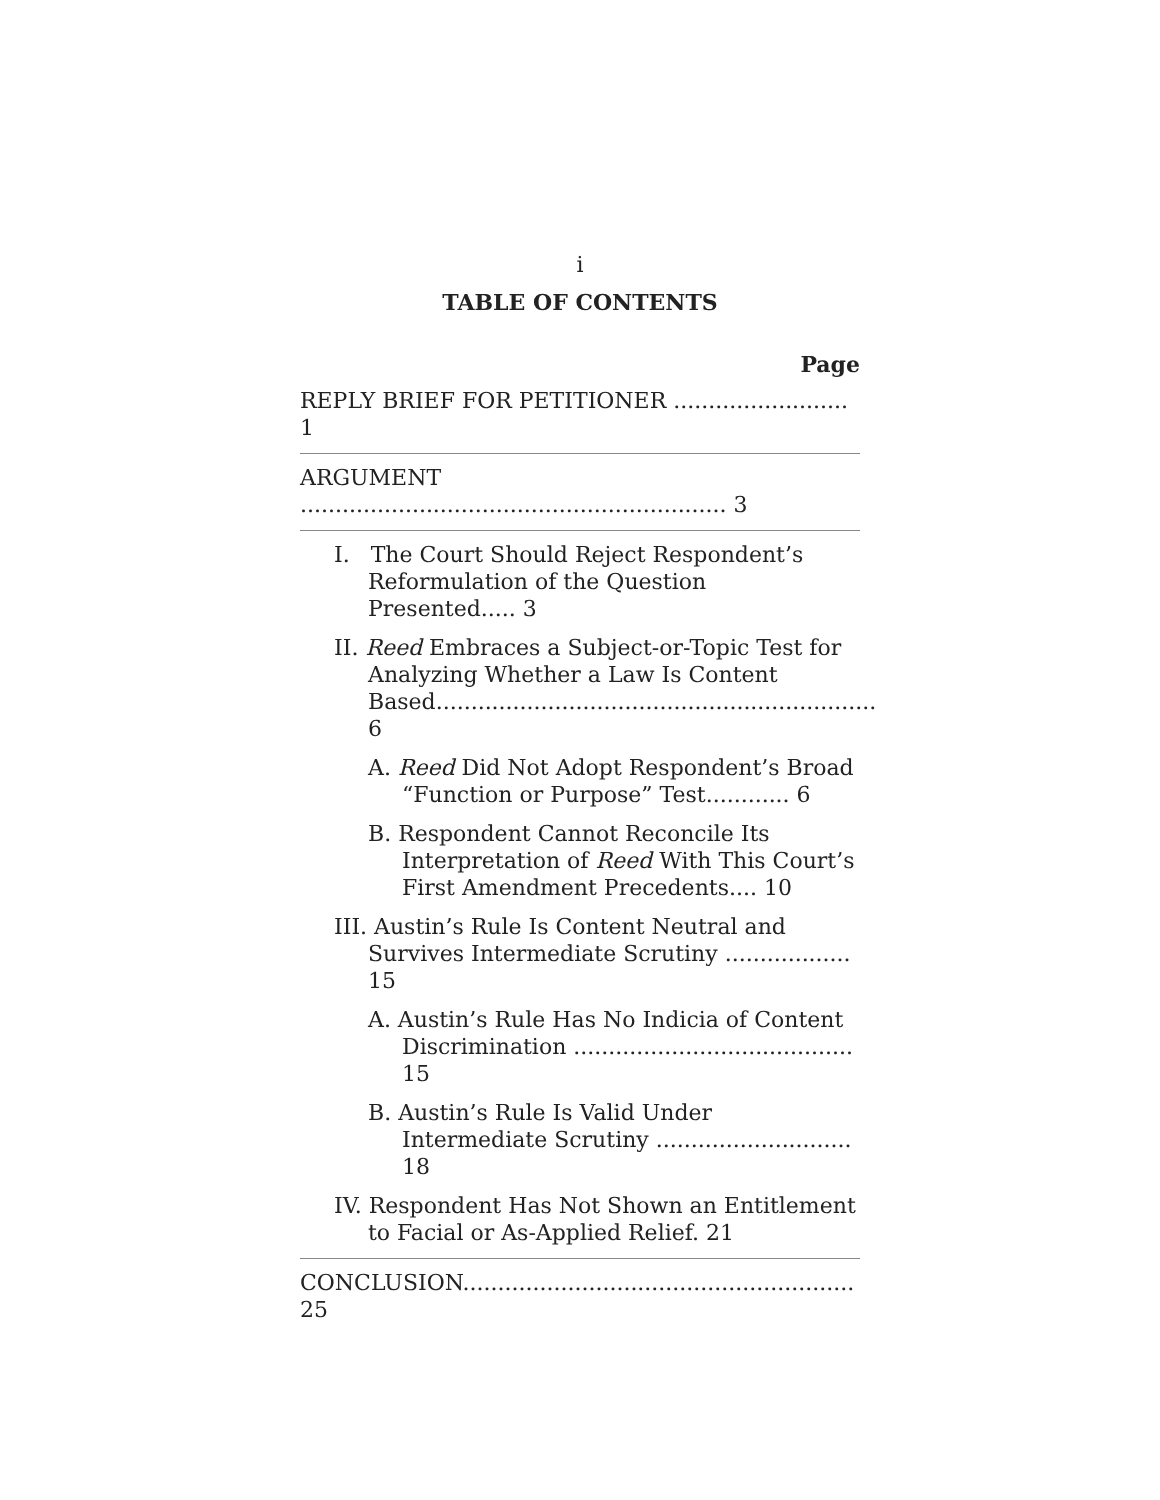i
TABLE OF CONTENTS
Page
REPLY BRIEF FOR PETITIONER ......................... 1
ARGUMENT ............................................................. 3
I. The Court Should Reject Respondent’s Reformulation of the Question Presented..... 3
II. Reed Embraces a Subject-or-Topic Test for Analyzing Whether a Law Is Content Based............................................................... 6
A. Reed Did Not Adopt Respondent’s Broad “Function or Purpose” Test............ 6
B. Respondent Cannot Reconcile Its Interpretation of Reed With This Court’s First Amendment Precedents.... 10
III. Austin’s Rule Is Content Neutral and Survives Intermediate Scrutiny .................. 15
A. Austin’s Rule Has No Indicia of Content Discrimination ........................................ 15
B. Austin’s Rule Is Valid Under Intermediate Scrutiny ............................ 18
IV. Respondent Has Not Shown an Entitlement to Facial or As-Applied Relief. 21
CONCLUSION........................................................ 25